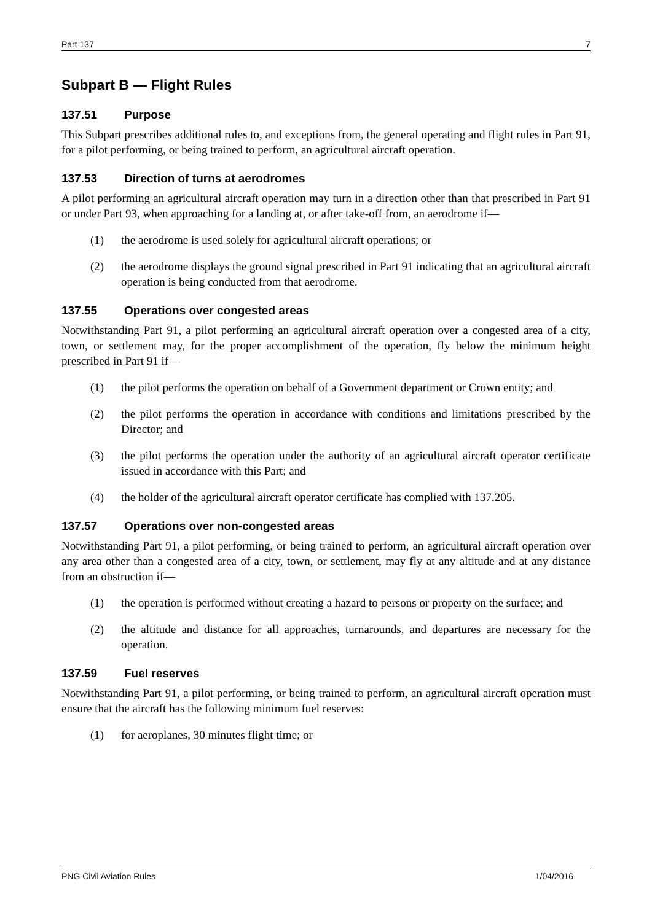Part 137 7
Subpart B — Flight Rules
137.51 Purpose
This Subpart prescribes additional rules to, and exceptions from, the general operating and flight rules in Part 91, for a pilot performing, or being trained to perform, an agricultural aircraft operation.
137.53 Direction of turns at aerodromes
A pilot performing an agricultural aircraft operation may turn in a direction other than that prescribed in Part 91 or under Part 93, when approaching for a landing at, or after take-off from, an aerodrome if—
(1) the aerodrome is used solely for agricultural aircraft operations; or
(2) the aerodrome displays the ground signal prescribed in Part 91 indicating that an agricultural aircraft operation is being conducted from that aerodrome.
137.55 Operations over congested areas
Notwithstanding Part 91, a pilot performing an agricultural aircraft operation over a congested area of a city, town, or settlement may, for the proper accomplishment of the operation, fly below the minimum height prescribed in Part 91 if—
(1) the pilot performs the operation on behalf of a Government department or Crown entity; and
(2) the pilot performs the operation in accordance with conditions and limitations prescribed by the Director; and
(3) the pilot performs the operation under the authority of an agricultural aircraft operator certificate issued in accordance with this Part; and
(4) the holder of the agricultural aircraft operator certificate has complied with 137.205.
137.57 Operations over non-congested areas
Notwithstanding Part 91, a pilot performing, or being trained to perform, an agricultural aircraft operation over any area other than a congested area of a city, town, or settlement, may fly at any altitude and at any distance from an obstruction if—
(1) the operation is performed without creating a hazard to persons or property on the surface; and
(2) the altitude and distance for all approaches, turnarounds, and departures are necessary for the operation.
137.59 Fuel reserves
Notwithstanding Part 91, a pilot performing, or being trained to perform, an agricultural aircraft operation must ensure that the aircraft has the following minimum fuel reserves:
(1) for aeroplanes, 30 minutes flight time; or
PNG Civil Aviation Rules 1/04/2016